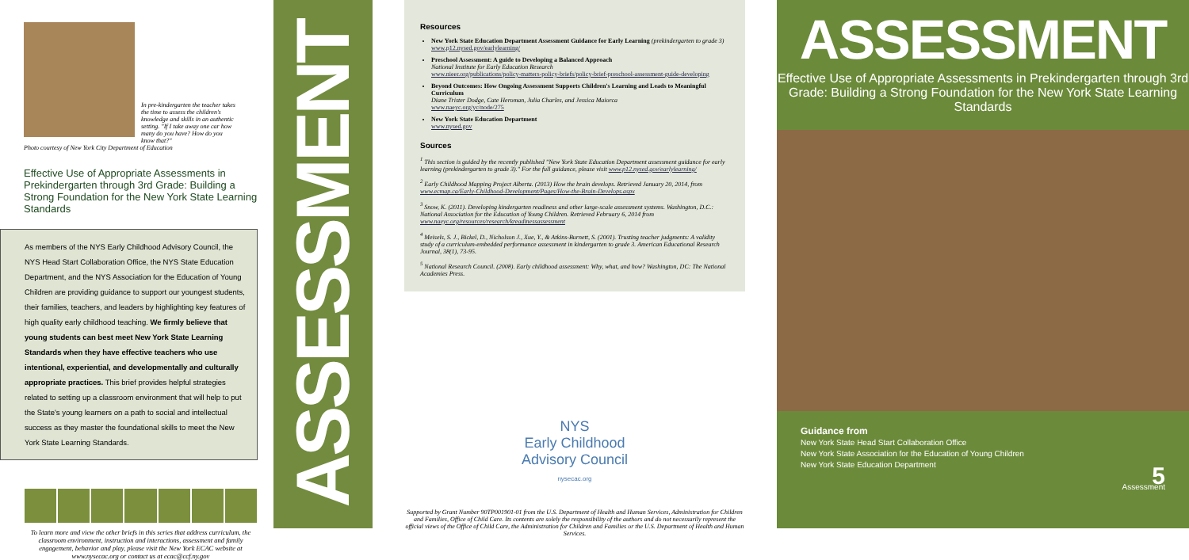In pre-kindergarten the teacher takes the time to assess the children's knowledge and skills in an authentic setting. "If I take away one car how many do you have? How do you know that?"
Photo courtesy of New York City Department of Education
Effective Use of Appropriate Assessments in Prekindergarten through 3rd Grade: Building a Strong Foundation for the New York State Learning Standards
As members of the NYS Early Childhood Advisory Council, the NYS Head Start Collaboration Office, the NYS State Education Department, and the NYS Association for the Education of Young Children are providing guidance to support our youngest students, their families, teachers, and leaders by highlighting key features of high quality early childhood teaching. We firmly believe that young students can best meet New York State Learning Standards when they have effective teachers who use intentional, experiential, and developmentally and culturally appropriate practices. This brief provides helpful strategies related to setting up a classroom environment that will help to put the State's young learners on a path to social and intellectual success as they master the foundational skills to meet the New York State Learning Standards.
To learn more and view the other briefs in this series that address curriculum, the classroom environment, instruction and interactions, assessment and family engagement, behavior and play, please visit the New York ECAC website at www.nysecac.org or contact us at ecac@ccf.ny.gov
ASSESSMENT
Resources
New York State Education Department Assessment Guidance for Early Learning (prekindergarten to grade 3)
www.p12.nysed.gov/earlylearning/
Preschool Assessment: A guide to Developing a Balanced Approach
National Institute for Early Education Research
www.nieer.org/publications/policy-matters-policy-briefs/policy-brief-preschool-assessment-guide-developing
Beyond Outcomes: How Ongoing Assessment Supports Children's Learning and Leads to Meaningful Curriculum
Diane Trister Dodge, Cate Heroman, Julia Charles, and Jessica Maiorca
www.naeyc.org/yc/node/275
New York State Education Department
www.nysed.gov
Sources
<sup>1</sup> This section is guided by the recently published "New York State Education Department assessment guidance for early learning (prekindergarten to grade 3)." For the full guidance, please visit www.p12.nysed.gov/earlylearning/
<sup>2</sup> Early Childhood Mapping Project Alberta. (2013) How the brain develops. Retrieved January 20, 2014, from www.ecmap.ca/Early-Childhood-Development/Pages/How-the-Brain-Develops.aspx
<sup>3</sup> Snow, K. (2011). Developing kindergarten readiness and other large-scale assessment systems. Washington, D.C.: National Association for the Education of Young Children. Retrieved February 6, 2014 from www.naeyc.org/resources/research/kreadinessassessment
<sup>4</sup> Meisels, S. J., Bickel, D., Nicholson J., Xue, Y., & Atkins-Burnett, S. (2001). Trusting teacher judgments: A validity study of a curriculum-embedded performance assessment in kindergarten to grade 3. American Educational Research Journal, 38(1), 73-95.
<sup>5</sup> National Research Council. (2008). Early childhood assessment: Why, what, and how? Washington, DC: The National Academies Press.
NYS
Early Childhood
Advisory Council
nysecac.org
Supported by Grant Number 90TP001901-01 from the U.S. Department of Health and Human Services, Administration for Children and Families, Office of Child Care. Its contents are solely the responsibility of the authors and do not necessarily represent the official views of the Office of Child Care, the Administration for Children and Families or the U.S. Department of Health and Human Services.
ASSESSMENT
Effective Use of Appropriate Assessments in Prekindergarten through 3rd Grade: Building a Strong Foundation for the New York State Learning Standards
Guidance from
New York State Head Start Collaboration Office
New York State Association for the Education of Young Children
New York State Education Department
5
Assessment